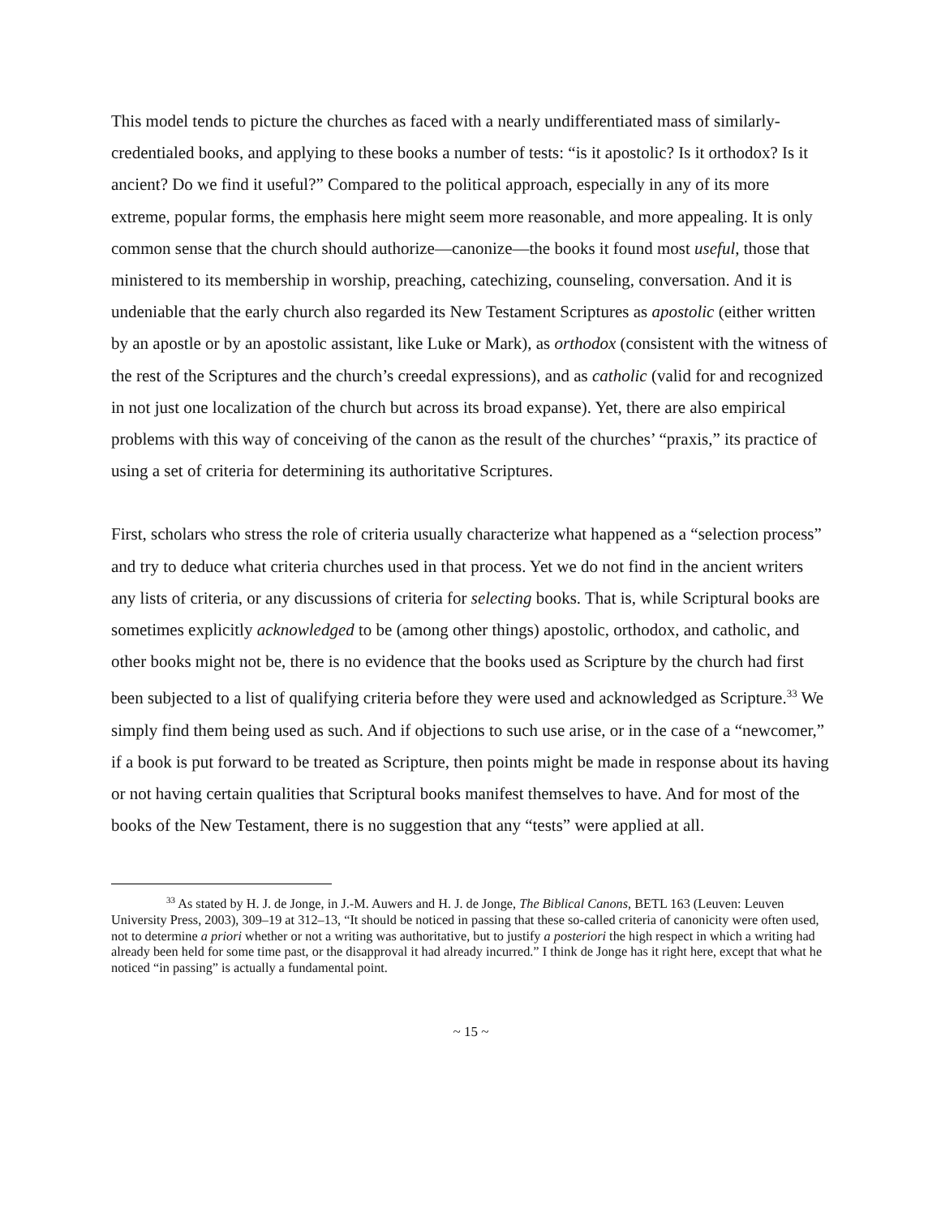This model tends to picture the churches as faced with a nearly undifferentiated mass of similarly-credentialed books, and applying to these books a number of tests: “is it apostolic? Is it orthodox? Is it ancient? Do we find it useful?” Compared to the political approach, especially in any of its more extreme, popular forms, the emphasis here might seem more reasonable, and more appealing. It is only common sense that the church should authorize—canonize—the books it found most useful, those that ministered to its membership in worship, preaching, catechizing, counseling, conversation. And it is undeniable that the early church also regarded its New Testament Scriptures as apostolic (either written by an apostle or by an apostolic assistant, like Luke or Mark), as orthodox (consistent with the witness of the rest of the Scriptures and the church’s creedal expressions), and as catholic (valid for and recognized in not just one localization of the church but across its broad expanse). Yet, there are also empirical problems with this way of conceiving of the canon as the result of the churches’ “praxis,” its practice of using a set of criteria for determining its authoritative Scriptures.
First, scholars who stress the role of criteria usually characterize what happened as a “selection process” and try to deduce what criteria churches used in that process. Yet we do not find in the ancient writers any lists of criteria, or any discussions of criteria for selecting books. That is, while Scriptural books are sometimes explicitly acknowledged to be (among other things) apostolic, orthodox, and catholic, and other books might not be, there is no evidence that the books used as Scripture by the church had first been subjected to a list of qualifying criteria before they were used and acknowledged as Scripture.<sup>33</sup> We simply find them being used as such. And if objections to such use arise, or in the case of a “newcomer,” if a book is put forward to be treated as Scripture, then points might be made in response about its having or not having certain qualities that Scriptural books manifest themselves to have. And for most of the books of the New Testament, there is no suggestion that any “tests” were applied at all.
<sup>33</sup> As stated by H. J. de Jonge, in J.-M. Auwers and H. J. de Jonge, The Biblical Canons, BETL 163 (Leuven: Leuven University Press, 2003), 309–19 at 312–13, “It should be noticed in passing that these so-called criteria of canonicity were often used, not to determine a priori whether or not a writing was authoritative, but to justify a posteriori the high respect in which a writing had already been held for some time past, or the disapproval it had already incurred.” I think de Jonge has it right here, except that what he noticed “in passing” is actually a fundamental point.
~ 15 ~